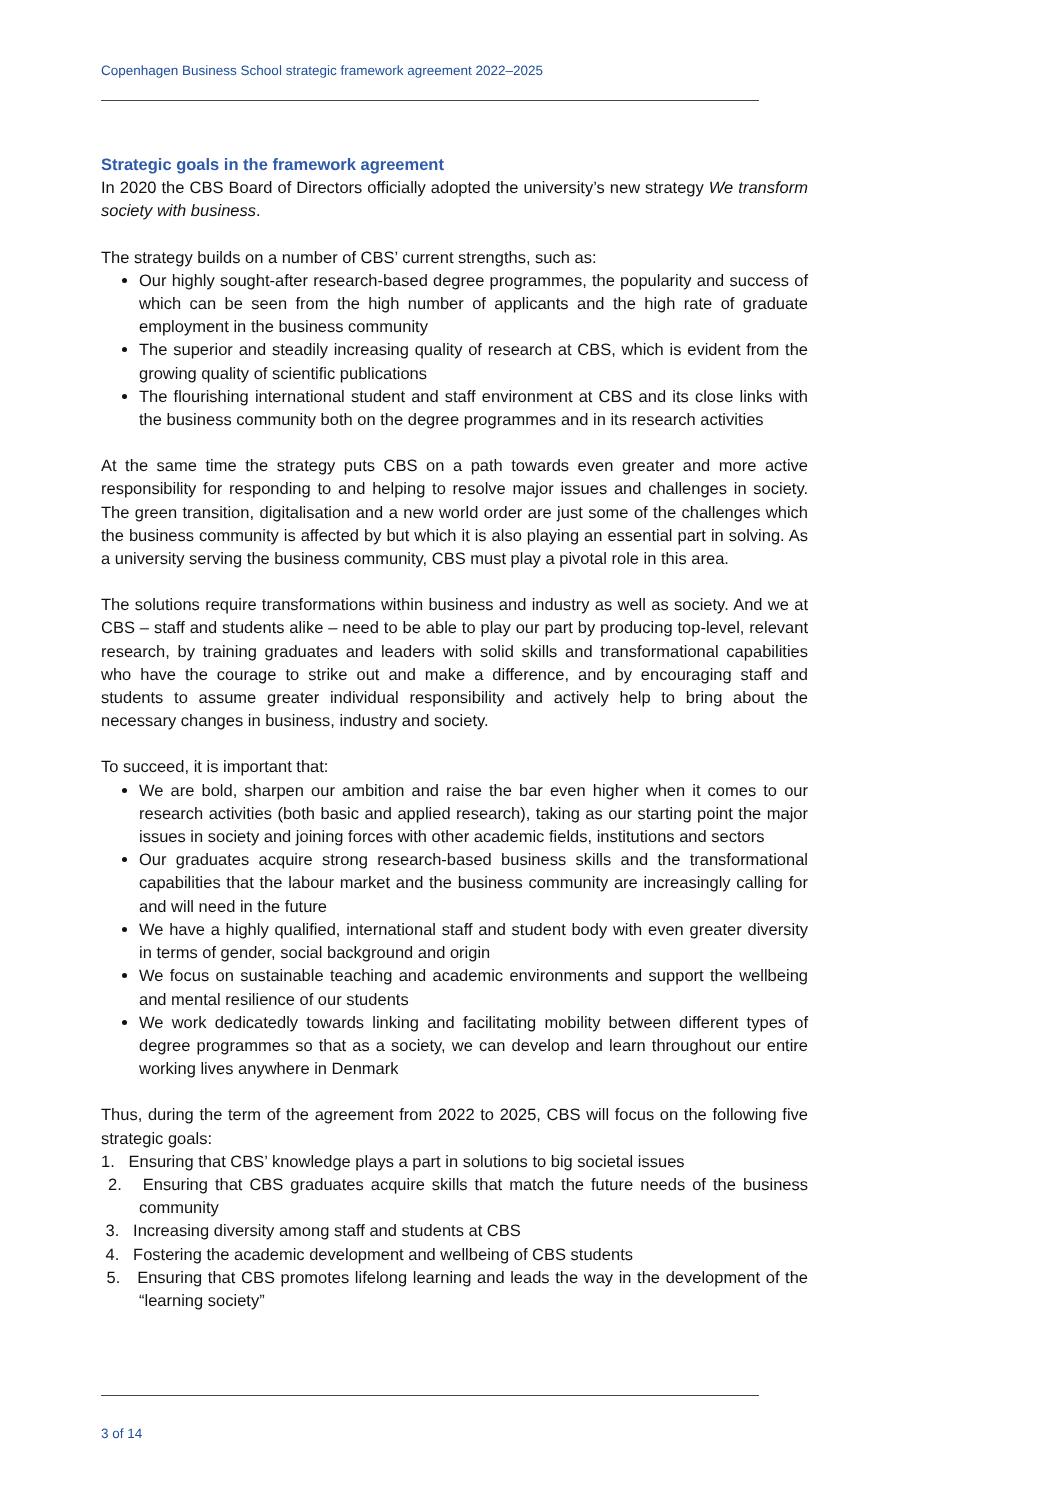Copenhagen Business School strategic framework agreement 2022–2025
Strategic goals in the framework agreement
In 2020 the CBS Board of Directors officially adopted the university’s new strategy We transform society with business.
The strategy builds on a number of CBS’ current strengths, such as:
Our highly sought-after research-based degree programmes, the popularity and success of which can be seen from the high number of applicants and the high rate of graduate employment in the business community
The superior and steadily increasing quality of research at CBS, which is evident from the growing quality of scientific publications
The flourishing international student and staff environment at CBS and its close links with the business community both on the degree programmes and in its research activities
At the same time the strategy puts CBS on a path towards even greater and more active responsibility for responding to and helping to resolve major issues and challenges in society. The green transition, digitalisation and a new world order are just some of the challenges which the business community is affected by but which it is also playing an essential part in solving. As a university serving the business community, CBS must play a pivotal role in this area.
The solutions require transformations within business and industry as well as society. And we at CBS – staff and students alike – need to be able to play our part by producing top-level, relevant research, by training graduates and leaders with solid skills and transformational capabilities who have the courage to strike out and make a difference, and by encouraging staff and students to assume greater individual responsibility and actively help to bring about the necessary changes in business, industry and society.
To succeed, it is important that:
We are bold, sharpen our ambition and raise the bar even higher when it comes to our research activities (both basic and applied research), taking as our starting point the major issues in society and joining forces with other academic fields, institutions and sectors
Our graduates acquire strong research-based business skills and the transformational capabilities that the labour market and the business community are increasingly calling for and will need in the future
We have a highly qualified, international staff and student body with even greater diversity in terms of gender, social background and origin
We focus on sustainable teaching and academic environments and support the wellbeing and mental resilience of our students
We work dedicatedly towards linking and facilitating mobility between different types of degree programmes so that as a society, we can develop and learn throughout our entire working lives anywhere in Denmark
Thus, during the term of the agreement from 2022 to 2025, CBS will focus on the following five strategic goals:
1. Ensuring that CBS’ knowledge plays a part in solutions to big societal issues
2. Ensuring that CBS graduates acquire skills that match the future needs of the business community
3. Increasing diversity among staff and students at CBS
4. Fostering the academic development and wellbeing of CBS students
5. Ensuring that CBS promotes lifelong learning and leads the way in the development of the “learning society”
3 of 14